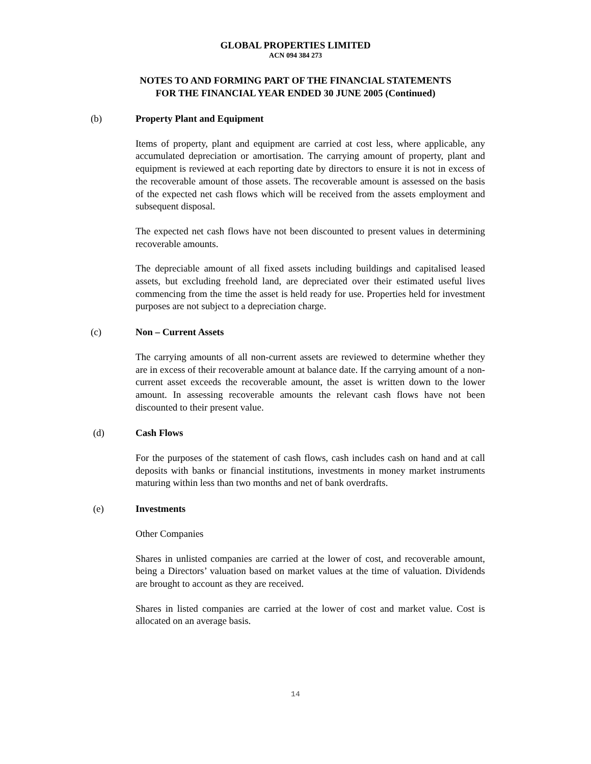GLOBAL PROPERTIES LIMITED
ACN 094 384 273
NOTES TO AND FORMING PART OF THE FINANCIAL STATEMENTS
FOR THE FINANCIAL YEAR ENDED 30 JUNE 2005 (Continued)
(b) Property Plant and Equipment
Items of property, plant and equipment are carried at cost less, where applicable, any accumulated depreciation or amortisation. The carrying amount of property, plant and equipment is reviewed at each reporting date by directors to ensure it is not in excess of the recoverable amount of those assets. The recoverable amount is assessed on the basis of the expected net cash flows which will be received from the assets employment and subsequent disposal.
The expected net cash flows have not been discounted to present values in determining recoverable amounts.
The depreciable amount of all fixed assets including buildings and capitalised leased assets, but excluding freehold land, are depreciated over their estimated useful lives commencing from the time the asset is held ready for use. Properties held for investment purposes are not subject to a depreciation charge.
(c) Non – Current Assets
The carrying amounts of all non-current assets are reviewed to determine whether they are in excess of their recoverable amount at balance date. If the carrying amount of a non-current asset exceeds the recoverable amount, the asset is written down to the lower amount. In assessing recoverable amounts the relevant cash flows have not been discounted to their present value.
(d) Cash Flows
For the purposes of the statement of cash flows, cash includes cash on hand and at call deposits with banks or financial institutions, investments in money market instruments maturing within less than two months and net of bank overdrafts.
(e) Investments
Other Companies
Shares in unlisted companies are carried at the lower of cost, and recoverable amount, being a Directors’ valuation based on market values at the time of valuation. Dividends are brought to account as they are received.
Shares in listed companies are carried at the lower of cost and market value. Cost is allocated on an average basis.
14